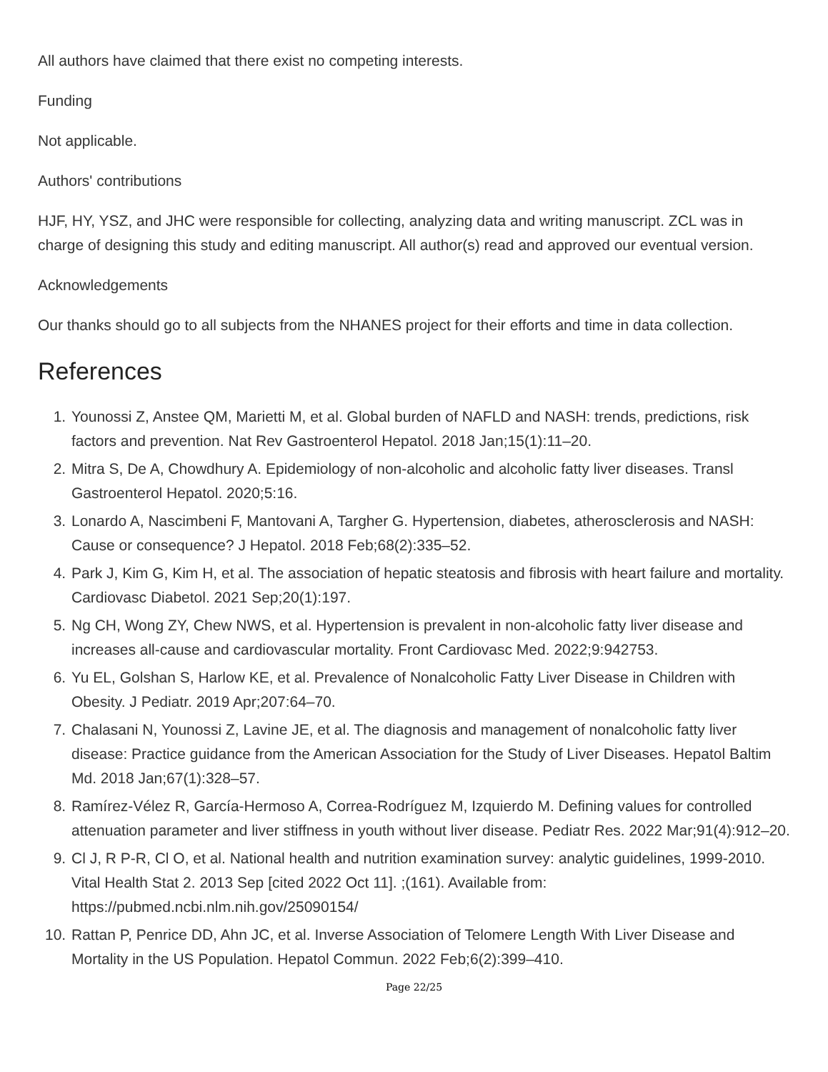All authors have claimed that there exist no competing interests.
Funding
Not applicable.
Authors' contributions
HJF, HY, YSZ, and JHC were responsible for collecting, analyzing data and writing manuscript. ZCL was in charge of designing this study and editing manuscript. All author(s) read and approved our eventual version.
Acknowledgements
Our thanks should go to all subjects from the NHANES project for their efforts and time in data collection.
References
1. Younossi Z, Anstee QM, Marietti M, et al. Global burden of NAFLD and NASH: trends, predictions, risk factors and prevention. Nat Rev Gastroenterol Hepatol. 2018 Jan;15(1):11–20.
2. Mitra S, De A, Chowdhury A. Epidemiology of non-alcoholic and alcoholic fatty liver diseases. Transl Gastroenterol Hepatol. 2020;5:16.
3. Lonardo A, Nascimbeni F, Mantovani A, Targher G. Hypertension, diabetes, atherosclerosis and NASH: Cause or consequence? J Hepatol. 2018 Feb;68(2):335–52.
4. Park J, Kim G, Kim H, et al. The association of hepatic steatosis and fibrosis with heart failure and mortality. Cardiovasc Diabetol. 2021 Sep;20(1):197.
5. Ng CH, Wong ZY, Chew NWS, et al. Hypertension is prevalent in non-alcoholic fatty liver disease and increases all-cause and cardiovascular mortality. Front Cardiovasc Med. 2022;9:942753.
6. Yu EL, Golshan S, Harlow KE, et al. Prevalence of Nonalcoholic Fatty Liver Disease in Children with Obesity. J Pediatr. 2019 Apr;207:64–70.
7. Chalasani N, Younossi Z, Lavine JE, et al. The diagnosis and management of nonalcoholic fatty liver disease: Practice guidance from the American Association for the Study of Liver Diseases. Hepatol Baltim Md. 2018 Jan;67(1):328–57.
8. Ramírez-Vélez R, García-Hermoso A, Correa-Rodríguez M, Izquierdo M. Defining values for controlled attenuation parameter and liver stiffness in youth without liver disease. Pediatr Res. 2022 Mar;91(4):912–20.
9. Cl J, R P-R, Cl O, et al. National health and nutrition examination survey: analytic guidelines, 1999-2010. Vital Health Stat 2. 2013 Sep [cited 2022 Oct 11]. ;(161). Available from: https://pubmed.ncbi.nlm.nih.gov/25090154/
10. Rattan P, Penrice DD, Ahn JC, et al. Inverse Association of Telomere Length With Liver Disease and Mortality in the US Population. Hepatol Commun. 2022 Feb;6(2):399–410.
Page 22/25